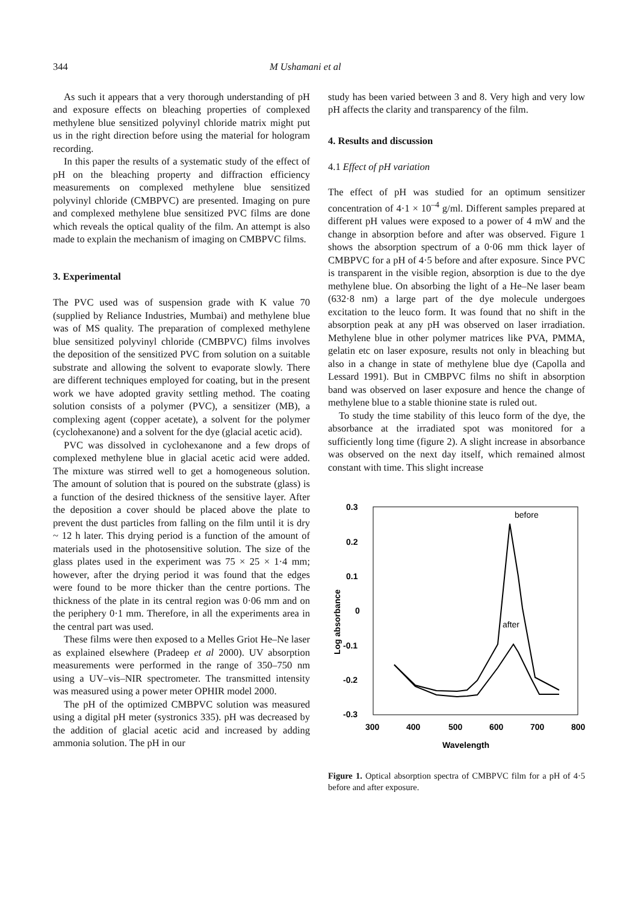344 M Ushamani et al
As such it appears that a very thorough understanding of pH and exposure effects on bleaching properties of complexed methylene blue sensitized polyvinyl chloride matrix might put us in the right direction before using the material for hologram recording.
In this paper the results of a systematic study of the effect of pH on the bleaching property and diffraction efficiency measurements on complexed methylene blue sensitized polyvinyl chloride (CMBPVC) are presented. Imaging on pure and complexed methylene blue sensitized PVC films are done which reveals the optical quality of the film. An attempt is also made to explain the mechanism of imaging on CMBPVC films.
3. Experimental
The PVC used was of suspension grade with K value 70 (supplied by Reliance Industries, Mumbai) and methylene blue was of MS quality. The preparation of complexed methylene blue sensitized polyvinyl chloride (CMBPVC) films involves the deposition of the sensitized PVC from solution on a suitable substrate and allowing the solvent to evaporate slowly. There are different techniques employed for coating, but in the present work we have adopted gravity settling method. The coating solution consists of a polymer (PVC), a sensitizer (MB), a complexing agent (copper acetate), a solvent for the polymer (cyclohexanone) and a solvent for the dye (glacial acetic acid).
PVC was dissolved in cyclohexanone and a few drops of complexed methylene blue in glacial acetic acid were added. The mixture was stirred well to get a homogeneous solution. The amount of solution that is poured on the substrate (glass) is a function of the desired thickness of the sensitive layer. After the deposition a cover should be placed above the plate to prevent the dust particles from falling on the film until it is dry ~ 12 h later. This drying period is a function of the amount of materials used in the photosensitive solution. The size of the glass plates used in the experiment was 75 × 25 × 1·4 mm; however, after the drying period it was found that the edges were found to be more thicker than the centre portions. The thickness of the plate in its central region was 0·06 mm and on the periphery 0·1 mm. Therefore, in all the experiments area in the central part was used.
These films were then exposed to a Melles Griot He–Ne laser as explained elsewhere (Pradeep et al 2000). UV absorption measurements were performed in the range of 350–750 nm using a UV–vis–NIR spectrometer. The transmitted intensity was measured using a power meter OPHIR model 2000.
The pH of the optimized CMBPVC solution was measured using a digital pH meter (systronics 335). pH was decreased by the addition of glacial acetic acid and increased by adding ammonia solution. The pH in our
study has been varied between 3 and 8. Very high and very low pH affects the clarity and transparency of the film.
4. Results and discussion
4.1 Effect of pH variation
The effect of pH was studied for an optimum sensitizer concentration of 4·1 × 10<sup>–4</sup> g/ml. Different samples prepared at different pH values were exposed to a power of 4 mW and the change in absorption before and after was observed. Figure 1 shows the absorption spectrum of a 0·06 mm thick layer of CMBPVC for a pH of 4·5 before and after exposure. Since PVC is transparent in the visible region, absorption is due to the dye methylene blue. On absorbing the light of a He–Ne laser beam (632·8 nm) a large part of the dye molecule undergoes excitation to the leuco form. It was found that no shift in the absorption peak at any pH was observed on laser irradiation. Methylene blue in other polymer matrices like PVA, PMMA, gelatin etc on laser exposure, results not only in bleaching but also in a change in state of methylene blue dye (Capolla and Lessard 1991). But in CMBPVC films no shift in absorption band was observed on laser exposure and hence the change of methylene blue to a stable thionine state is ruled out.
To study the time stability of this leuco form of the dye, the absorbance at the irradiated spot was monitored for a sufficiently long time (figure 2). A slight increase in absorbance was observed on the next day itself, which remained almost constant with time. This slight increase
0.3
0.2
0.1
0
-0.1
-0.2
-0.3
300
400
500
600
700
800
Wavelength
Log absorbance
before
after
Figure 1. Optical absorption spectra of CMBPVC film for a pH of 4·5 before and after exposure.